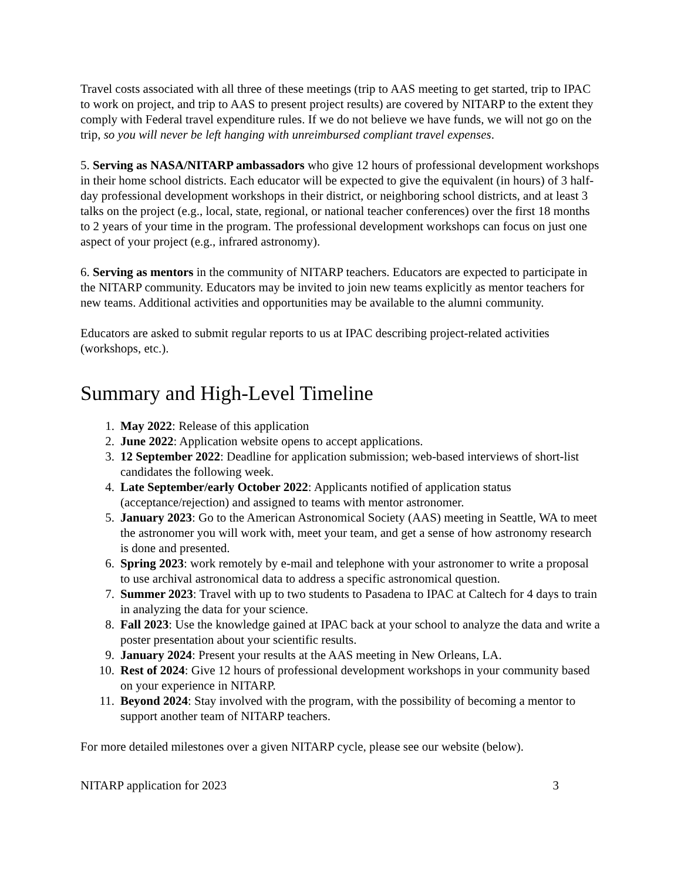Travel costs associated with all three of these meetings (trip to AAS meeting to get started, trip to IPAC to work on project, and trip to AAS to present project results) are covered by NITARP to the extent they comply with Federal travel expenditure rules. If we do not believe we have funds, we will not go on the trip, so you will never be left hanging with unreimbursed compliant travel expenses.
5. Serving as NASA/NITARP ambassadors who give 12 hours of professional development workshops in their home school districts. Each educator will be expected to give the equivalent (in hours) of 3 half-day professional development workshops in their district, or neighboring school districts, and at least 3 talks on the project (e.g., local, state, regional, or national teacher conferences) over the first 18 months to 2 years of your time in the program. The professional development workshops can focus on just one aspect of your project (e.g., infrared astronomy).
6. Serving as mentors in the community of NITARP teachers. Educators are expected to participate in the NITARP community. Educators may be invited to join new teams explicitly as mentor teachers for new teams. Additional activities and opportunities may be available to the alumni community.
Educators are asked to submit regular reports to us at IPAC describing project-related activities (workshops, etc.).
Summary and High-Level Timeline
1. May 2022: Release of this application
2. June 2022: Application website opens to accept applications.
3. 12 September 2022: Deadline for application submission; web-based interviews of short-list candidates the following week.
4. Late September/early October 2022: Applicants notified of application status (acceptance/rejection) and assigned to teams with mentor astronomer.
5. January 2023: Go to the American Astronomical Society (AAS) meeting in Seattle, WA to meet the astronomer you will work with, meet your team, and get a sense of how astronomy research is done and presented.
6. Spring 2023: work remotely by e-mail and telephone with your astronomer to write a proposal to use archival astronomical data to address a specific astronomical question.
7. Summer 2023: Travel with up to two students to Pasadena to IPAC at Caltech for 4 days to train in analyzing the data for your science.
8. Fall 2023: Use the knowledge gained at IPAC back at your school to analyze the data and write a poster presentation about your scientific results.
9. January 2024: Present your results at the AAS meeting in New Orleans, LA.
10. Rest of 2024: Give 12 hours of professional development workshops in your community based on your experience in NITARP.
11. Beyond 2024: Stay involved with the program, with the possibility of becoming a mentor to support another team of NITARP teachers.
For more detailed milestones over a given NITARP cycle, please see our website (below).
NITARP application for 2023 3